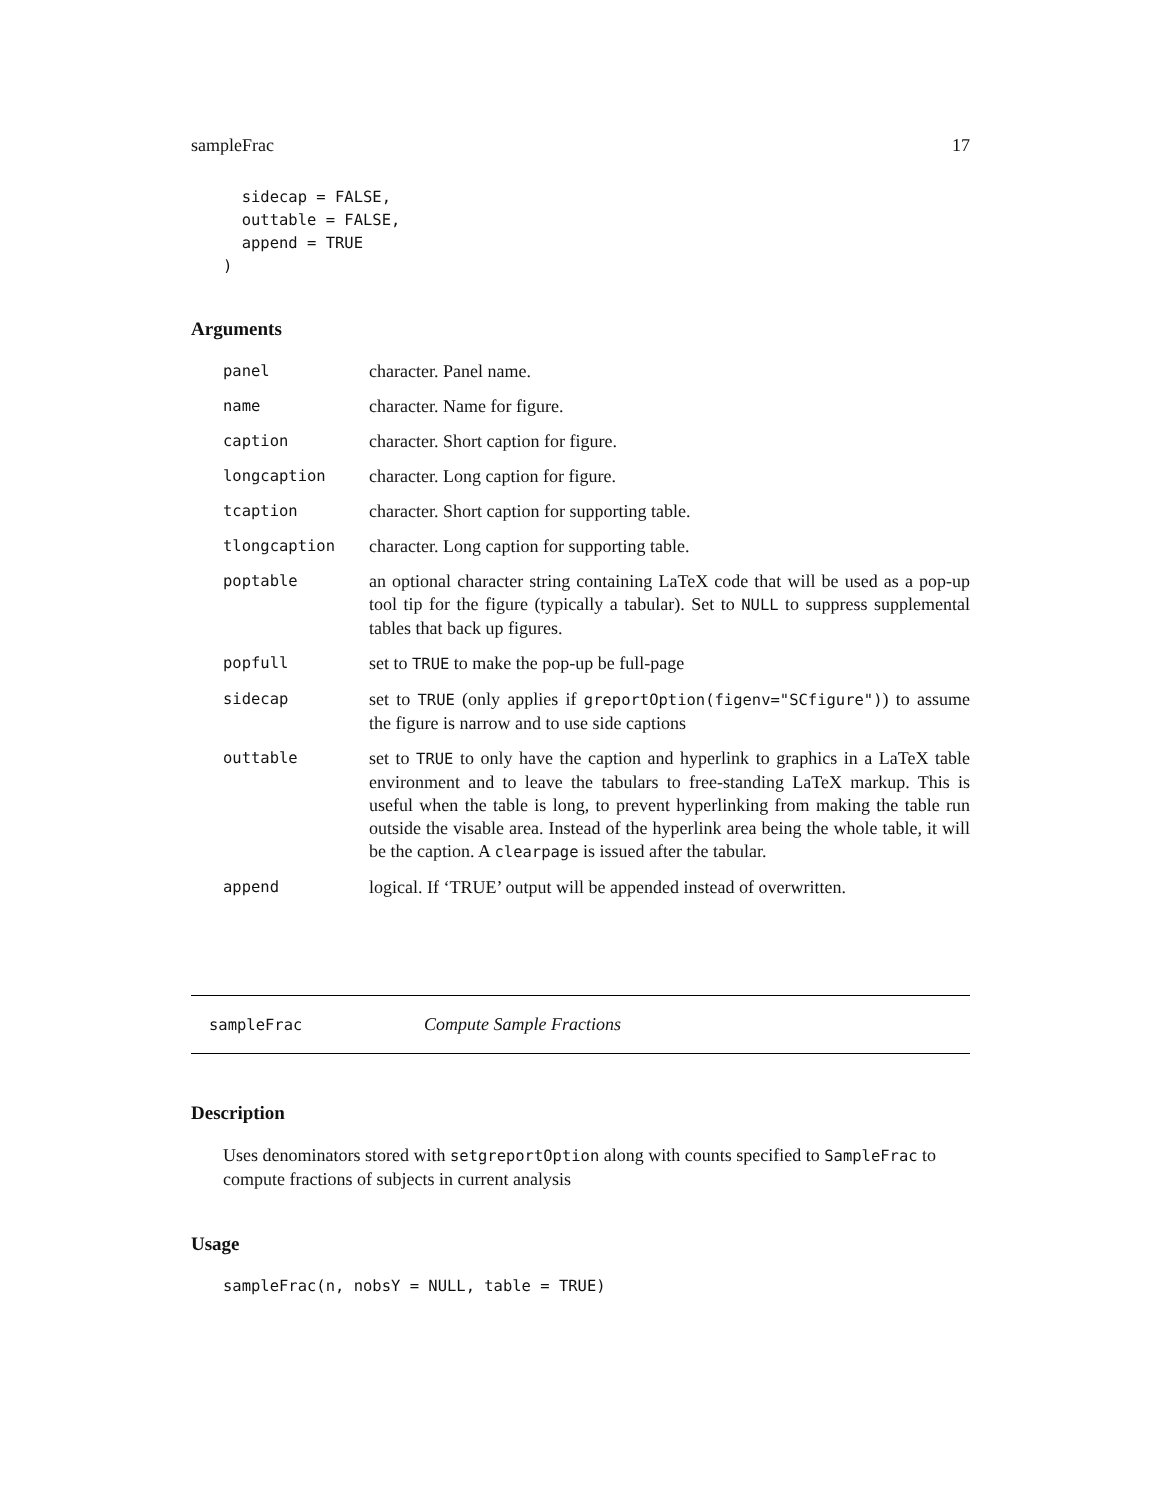sampleFrac 17
  sidecap = FALSE,
  outtable = FALSE,
  append = TRUE
)
Arguments
| panel | character. Panel name. |
| name | character. Name for figure. |
| caption | character. Short caption for figure. |
| longcaption | character. Long caption for figure. |
| tcaption | character. Short caption for supporting table. |
| tlongcaption | character. Long caption for supporting table. |
| poptable | an optional character string containing LaTeX code that will be used as a pop-up tool tip for the figure (typically a tabular). Set to NULL to suppress supplemental tables that back up figures. |
| popfull | set to TRUE to make the pop-up be full-page |
| sidecap | set to TRUE (only applies if greportOption(figenv="SCfigure") ) to assume the figure is narrow and to use side captions |
| outtable | set to TRUE to only have the caption and hyperlink to graphics in a LaTeX table environment and to leave the tabulars to free-standing LaTeX markup. This is useful when the table is long, to prevent hyperlinking from making the table run outside the visable area. Instead of the hyperlink area being the whole table, it will be the caption. A clearpage is issued after the tabular. |
| append | logical. If ‘TRUE’ output will be appended instead of overwritten. |
sampleFrac Compute Sample Fractions
Description
Uses denominators stored with setgreportOption along with counts specified to SampleFrac to compute fractions of subjects in current analysis
Usage
sampleFrac(n, nobsY = NULL, table = TRUE)